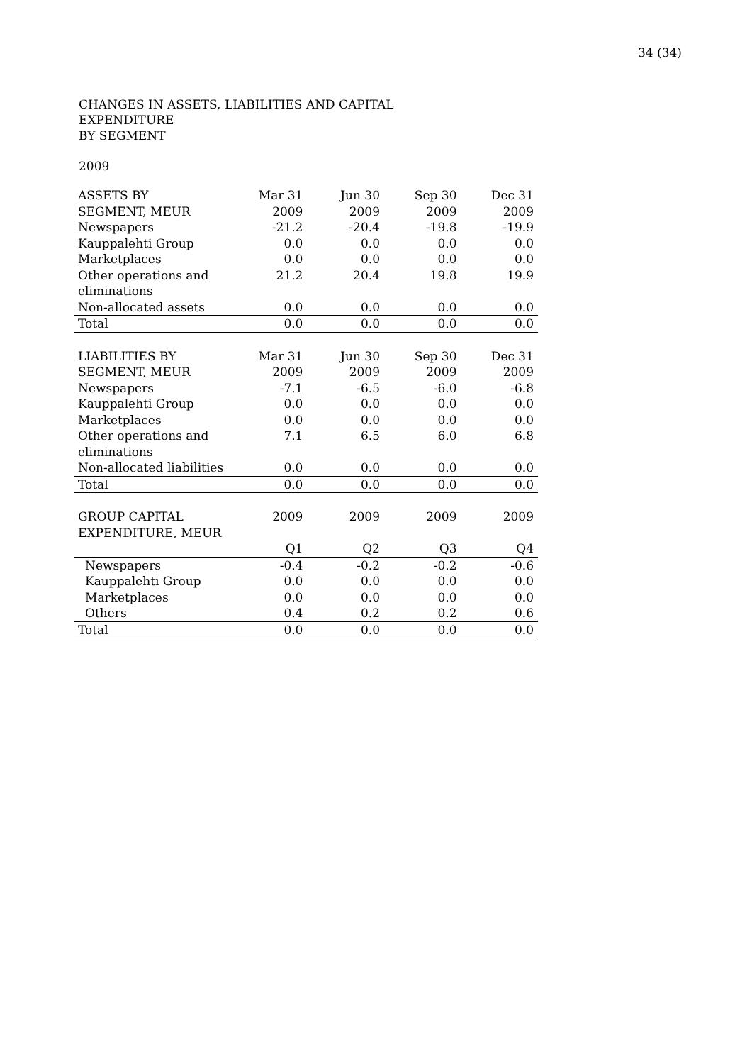34 (34)
CHANGES IN ASSETS, LIABILITIES AND CAPITAL
EXPENDITURE
BY SEGMENT
2009
| ASSETS BY | Mar 31 | Jun 30 | Sep 30 | Dec 31 |
| --- | --- | --- | --- | --- |
| SEGMENT, MEUR | 2009 | 2009 | 2009 | 2009 |
| Newspapers | -21.2 | -20.4 | -19.8 | -19.9 |
| Kauppalehti Group | 0.0 | 0.0 | 0.0 | 0.0 |
| Marketplaces | 0.0 | 0.0 | 0.0 | 0.0 |
| Other operations and eliminations | 21.2 | 20.4 | 19.8 | 19.9 |
| Non-allocated assets | 0.0 | 0.0 | 0.0 | 0.0 |
| Total | 0.0 | 0.0 | 0.0 | 0.0 |
| LIABILITIES BY | Mar 31 | Jun 30 | Sep 30 | Dec 31 |
| SEGMENT, MEUR | 2009 | 2009 | 2009 | 2009 |
| Newspapers | -7.1 | -6.5 | -6.0 | -6.8 |
| Kauppalehti Group | 0.0 | 0.0 | 0.0 | 0.0 |
| Marketplaces | 0.0 | 0.0 | 0.0 | 0.0 |
| Other operations and eliminations | 7.1 | 6.5 | 6.0 | 6.8 |
| Non-allocated liabilities | 0.0 | 0.0 | 0.0 | 0.0 |
| Total | 0.0 | 0.0 | 0.0 | 0.0 |
| GROUP CAPITAL EXPENDITURE, MEUR | 2009 | 2009 | 2009 | 2009 |
| | Q1 | Q2 | Q3 | Q4 |
| Newspapers | -0.4 | -0.2 | -0.2 | -0.6 |
| Kauppalehti Group | 0.0 | 0.0 | 0.0 | 0.0 |
| Marketplaces | 0.0 | 0.0 | 0.0 | 0.0 |
| Others | 0.4 | 0.2 | 0.2 | 0.6 |
| Total | 0.0 | 0.0 | 0.0 | 0.0 |